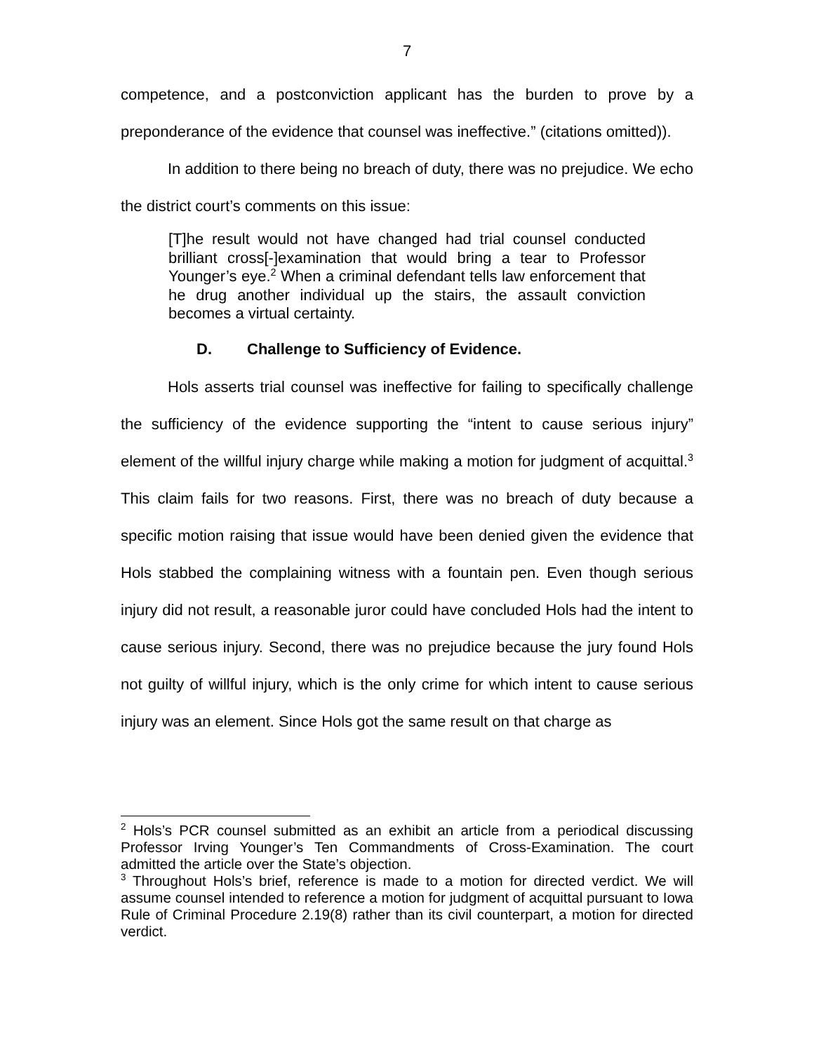7
competence, and a postconviction applicant has the burden to prove by a preponderance of the evidence that counsel was ineffective.” (citations omitted)).
In addition to there being no breach of duty, there was no prejudice. We echo the district court’s comments on this issue:
[T]he result would not have changed had trial counsel conducted brilliant cross[-]examination that would bring a tear to Professor Younger’s eye.<sup>2</sup> When a criminal defendant tells law enforcement that he drug another individual up the stairs, the assault conviction becomes a virtual certainty.
D. Challenge to Sufficiency of Evidence.
Hols asserts trial counsel was ineffective for failing to specifically challenge the sufficiency of the evidence supporting the “intent to cause serious injury” element of the willful injury charge while making a motion for judgment of acquittal.<sup>3</sup> This claim fails for two reasons. First, there was no breach of duty because a specific motion raising that issue would have been denied given the evidence that Hols stabbed the complaining witness with a fountain pen. Even though serious injury did not result, a reasonable juror could have concluded Hols had the intent to cause serious injury. Second, there was no prejudice because the jury found Hols not guilty of willful injury, which is the only crime for which intent to cause serious injury was an element. Since Hols got the same result on that charge as
<sup>2</sup> Hols’s PCR counsel submitted as an exhibit an article from a periodical discussing Professor Irving Younger’s Ten Commandments of Cross-Examination. The court admitted the article over the State’s objection.
<sup>3</sup> Throughout Hols’s brief, reference is made to a motion for directed verdict. We will assume counsel intended to reference a motion for judgment of acquittal pursuant to Iowa Rule of Criminal Procedure 2.19(8) rather than its civil counterpart, a motion for directed verdict.